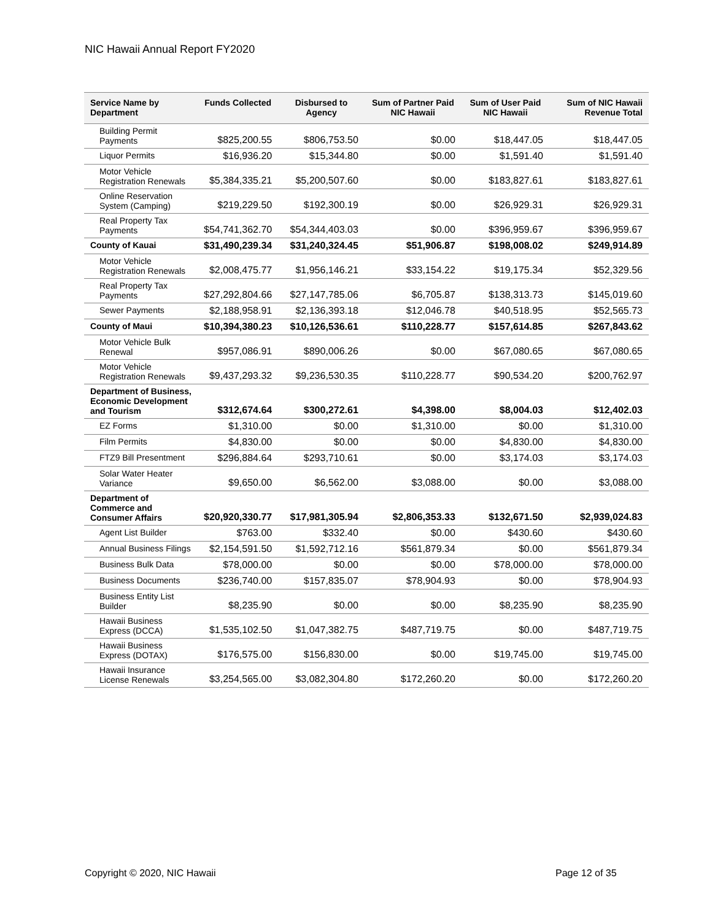NIC Hawaii Annual Report FY2020
| Service Name by Department | Funds Collected | Disbursed to Agency | Sum of Partner Paid NIC Hawaii | Sum of User Paid NIC Hawaii | Sum of NIC Hawaii Revenue Total |
| --- | --- | --- | --- | --- | --- |
| Building Permit Payments | $825,200.55 | $806,753.50 | $0.00 | $18,447.05 | $18,447.05 |
| Liquor Permits | $16,936.20 | $15,344.80 | $0.00 | $1,591.40 | $1,591.40 |
| Motor Vehicle Registration Renewals | $5,384,335.21 | $5,200,507.60 | $0.00 | $183,827.61 | $183,827.61 |
| Online Reservation System (Camping) | $219,229.50 | $192,300.19 | $0.00 | $26,929.31 | $26,929.31 |
| Real Property Tax Payments | $54,741,362.70 | $54,344,403.03 | $0.00 | $396,959.67 | $396,959.67 |
| County of Kauai | $31,490,239.34 | $31,240,324.45 | $51,906.87 | $198,008.02 | $249,914.89 |
| Motor Vehicle Registration Renewals | $2,008,475.77 | $1,956,146.21 | $33,154.22 | $19,175.34 | $52,329.56 |
| Real Property Tax Payments | $27,292,804.66 | $27,147,785.06 | $6,705.87 | $138,313.73 | $145,019.60 |
| Sewer Payments | $2,188,958.91 | $2,136,393.18 | $12,046.78 | $40,518.95 | $52,565.73 |
| County of Maui | $10,394,380.23 | $10,126,536.61 | $110,228.77 | $157,614.85 | $267,843.62 |
| Motor Vehicle Bulk Renewal | $957,086.91 | $890,006.26 | $0.00 | $67,080.65 | $67,080.65 |
| Motor Vehicle Registration Renewals | $9,437,293.32 | $9,236,530.35 | $110,228.77 | $90,534.20 | $200,762.97 |
| Department of Business, Economic Development and Tourism | $312,674.64 | $300,272.61 | $4,398.00 | $8,004.03 | $12,402.03 |
| EZ Forms | $1,310.00 | $0.00 | $1,310.00 | $0.00 | $1,310.00 |
| Film Permits | $4,830.00 | $0.00 | $0.00 | $4,830.00 | $4,830.00 |
| FTZ9 Bill Presentment | $296,884.64 | $293,710.61 | $0.00 | $3,174.03 | $3,174.03 |
| Solar Water Heater Variance | $9,650.00 | $6,562.00 | $3,088.00 | $0.00 | $3,088.00 |
| Department of Commerce and Consumer Affairs | $20,920,330.77 | $17,981,305.94 | $2,806,353.33 | $132,671.50 | $2,939,024.83 |
| Agent List Builder | $763.00 | $332.40 | $0.00 | $430.60 | $430.60 |
| Annual Business Filings | $2,154,591.50 | $1,592,712.16 | $561,879.34 | $0.00 | $561,879.34 |
| Business Bulk Data | $78,000.00 | $0.00 | $0.00 | $78,000.00 | $78,000.00 |
| Business Documents | $236,740.00 | $157,835.07 | $78,904.93 | $0.00 | $78,904.93 |
| Business Entity List Builder | $8,235.90 | $0.00 | $0.00 | $8,235.90 | $8,235.90 |
| Hawaii Business Express (DCCA) | $1,535,102.50 | $1,047,382.75 | $487,719.75 | $0.00 | $487,719.75 |
| Hawaii Business Express (DOTAX) | $176,575.00 | $156,830.00 | $0.00 | $19,745.00 | $19,745.00 |
| Hawaii Insurance License Renewals | $3,254,565.00 | $3,082,304.80 | $172,260.20 | $0.00 | $172,260.20 |
Copyright © 2020, NIC Hawaii Page 12 of 35